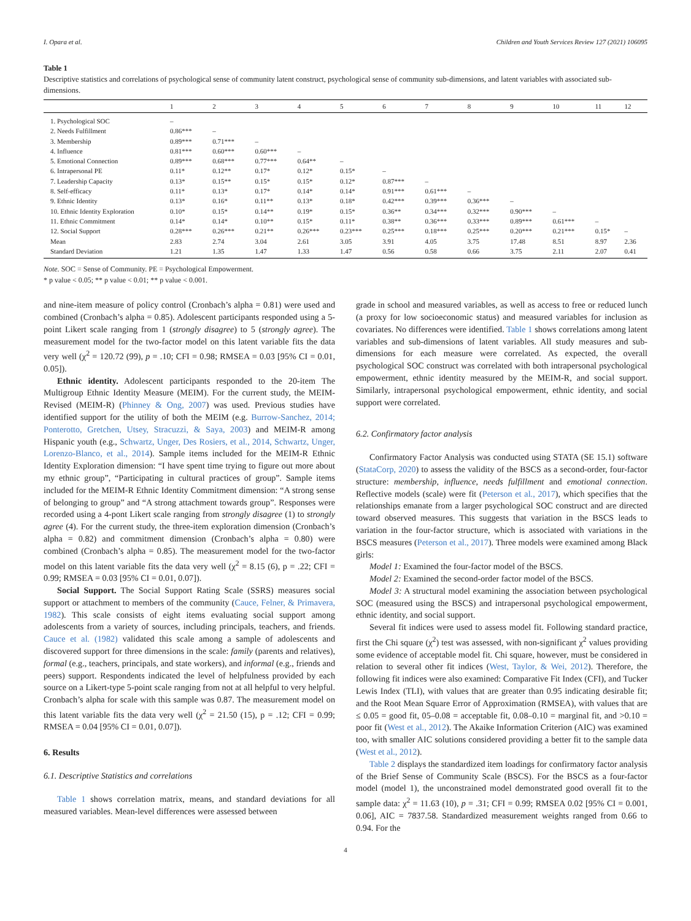I. Opara et al. Children and Youth Services Review 127 (2021) 106095
Table 1
Descriptive statistics and correlations of psychological sense of community latent construct, psychological sense of community sub-dimensions, and latent variables with associated sub-dimensions.
| | 1 | 2 | 3 | 4 | 5 | 6 | 7 | 8 | 9 | 10 | 11 | 12 |
| --- | --- | --- | --- | --- | --- | --- | --- | --- | --- | --- | --- | --- |
| 1. Psychological SOC | – | | | | | | | | | | | |
| 2. Needs Fulfillment | 0.86*** | – | | | | | | | | | | |
| 3. Membership | 0.89*** | 0.71*** | – | | | | | | | | | |
| 4. Influence | 0.81*** | 0.60*** | 0.60*** | – | | | | | | | | |
| 5. Emotional Connection | 0.89*** | 0.68*** | 0.77*** | 0.64** | – | | | | | | | |
| 6. Intrapersonal PE | 0.11* | 0.12** | 0.17* | 0.12* | 0.15* | – | | | | | | |
| 7. Leadership Capacity | 0.13* | 0.15** | 0.15* | 0.15* | 0.12* | 0.87*** | – | | | | | |
| 8. Self-efficacy | 0.11* | 0.13* | 0.17* | 0.14* | 0.14* | 0.91*** | 0.61*** | – | | | | |
| 9. Ethnic Identity | 0.13* | 0.16* | 0.11** | 0.13* | 0.18* | 0.42*** | 0.39*** | 0.36*** | – | | | |
| 10. Ethnic Identity Exploration | 0.10* | 0.15* | 0.14** | 0.19* | 0.15* | 0.36** | 0.34*** | 0.32*** | 0.90*** | – | | |
| 11. Ethnic Commitment | 0.14* | 0.14* | 0.10** | 0.15* | 0.11* | 0.38** | 0.36*** | 0.33*** | 0.89*** | 0.61*** | – | |
| 12. Social Support | 0.28*** | 0.26*** | 0.21** | 0.26*** | 0.23*** | 0.25*** | 0.18*** | 0.25*** | 0.20*** | 0.21*** | 0.15* | – |
| Mean | 2.83 | 2.74 | 3.04 | 2.61 | 3.05 | 3.91 | 4.05 | 3.75 | 17.48 | 8.51 | 8.97 | 2.36 |
| Standard Deviation | 1.21 | 1.35 | 1.47 | 1.33 | 1.47 | 0.56 | 0.58 | 0.66 | 3.75 | 2.11 | 2.07 | 0.41 |
Note. SOC = Sense of Community. PE = Psychological Empowerment.
* p value < 0.05; ** p value < 0.01; ** p value < 0.001.
and nine-item measure of policy control (Cronbach’s alpha = 0.81) were used and combined (Cronbach’s alpha = 0.85). Adolescent participants responded using a 5-point Likert scale ranging from 1 (strongly disagree) to 5 (strongly agree). The measurement model for the two-factor model on this latent variable fits the data very well (χ<sup>2</sup> = 120.72 (99), p = .10; CFI = 0.98; RMSEA = 0.03 [95% CI = 0.01, 0.05]).
Ethnic identity. Adolescent participants responded to the 20-item The Multigroup Ethnic Identity Measure (MEIM). For the current study, the MEIM-Revised (MEIM-R) (Phinney & Ong, 2007) was used. Previous studies have identified support for the utility of both the MEIM (e.g. Burrow-Sanchez, 2014; Ponterotto, Gretchen, Utsey, Stracuzzi, & Saya, 2003) and MEIM-R among Hispanic youth (e.g., Schwartz, Unger, Des Rosiers, et al., 2014, Schwartz, Unger, Lorenzo-Blanco, et al., 2014). Sample items included for the MEIM-R Ethnic Identity Exploration dimension: “I have spent time trying to figure out more about my ethnic group”, “Participating in cultural practices of group”. Sample items included for the MEIM-R Ethnic Identity Commitment dimension: “A strong sense of belonging to group” and “A strong attachment towards group”. Responses were recorded using a 4-pont Likert scale ranging from strongly disagree (1) to strongly agree (4). For the current study, the three-item exploration dimension (Cronbach’s alpha = 0.82) and commitment dimension (Cronbach’s alpha = 0.80) were combined (Cronbach’s alpha = 0.85). The measurement model for the two-factor model on this latent variable fits the data very well (χ<sup>2</sup> = 8.15 (6), p = .22; CFI = 0.99; RMSEA = 0.03 [95% CI = 0.01, 0.07]).
Social Support. The Social Support Rating Scale (SSRS) measures social support or attachment to members of the community (Cauce, Felner, & Primavera, 1982). This scale consists of eight items evaluating social support among adolescents from a variety of sources, including principals, teachers, and friends. Cauce et al. (1982) validated this scale among a sample of adolescents and discovered support for three dimensions in the scale: family (parents and relatives), formal (e.g., teachers, principals, and state workers), and informal (e.g., friends and peers) support. Respondents indicated the level of helpfulness provided by each source on a Likert-type 5-point scale ranging from not at all helpful to very helpful. Cronbach’s alpha for scale with this sample was 0.87. The measurement model on this latent variable fits the data very well (χ<sup>2</sup> = 21.50 (15), p = .12; CFI = 0.99; RMSEA = 0.04 [95% CI = 0.01, 0.07]).
6. Results
6.1. Descriptive Statistics and correlations
Table 1 shows correlation matrix, means, and standard deviations for all measured variables. Mean-level differences were assessed between
grade in school and measured variables, as well as access to free or reduced lunch (a proxy for low socioeconomic status) and measured variables for inclusion as covariates. No differences were identified. Table 1 shows correlations among latent variables and sub-dimensions of latent variables. All study measures and sub-dimensions for each measure were correlated. As expected, the overall psychological SOC construct was correlated with both intrapersonal psychological empowerment, ethnic identity measured by the MEIM-R, and social support. Similarly, intrapersonal psychological empowerment, ethnic identity, and social support were correlated.
6.2. Confirmatory factor analysis
Confirmatory Factor Analysis was conducted using STATA (SE 15.1) software (StataCorp, 2020) to assess the validity of the BSCS as a second-order, four-factor structure: membership, influence, needs fulfillment and emotional connection. Reflective models (scale) were fit (Peterson et al., 2017), which specifies that the relationships emanate from a larger psychological SOC construct and are directed toward observed measures. This suggests that variation in the BSCS leads to variation in the four-factor structure, which is associated with variations in the BSCS measures (Peterson et al., 2017). Three models were examined among Black girls:
Model 1: Examined the four-factor model of the BSCS.
Model 2: Examined the second-order factor model of the BSCS.
Model 3: A structural model examining the association between psychological SOC (measured using the BSCS) and intrapersonal psychological empowerment, ethnic identity, and social support.
Several fit indices were used to assess model fit. Following standard practice, first the Chi square (χ<sup>2</sup>) test was assessed, with non-significant χ<sup>2</sup> values providing some evidence of acceptable model fit. Chi square, however, must be considered in relation to several other fit indices (West, Taylor, & Wei, 2012). Therefore, the following fit indices were also examined: Comparative Fit Index (CFI), and Tucker Lewis Index (TLI), with values that are greater than 0.95 indicating desirable fit; and the Root Mean Square Error of Approximation (RMSEA), with values that are ≤ 0.05 = good fit, 05–0.08 = acceptable fit, 0.08–0.10 = marginal fit, and >0.10 = poor fit (West et al., 2012). The Akaike Information Criterion (AIC) was examined too, with smaller AIC solutions considered providing a better fit to the sample data (West et al., 2012).
Table 2 displays the standardized item loadings for confirmatory factor analysis of the Brief Sense of Community Scale (BSCS). For the BSCS as a four-factor model (model 1), the unconstrained model demonstrated good overall fit to the sample data: χ<sup>2</sup> = 11.63 (10), p = .31; CFI = 0.99; RMSEA 0.02 [95% CI = 0.001, 0.06], AIC = 7837.58. Standardized measurement weights ranged from 0.66 to 0.94. For the
4